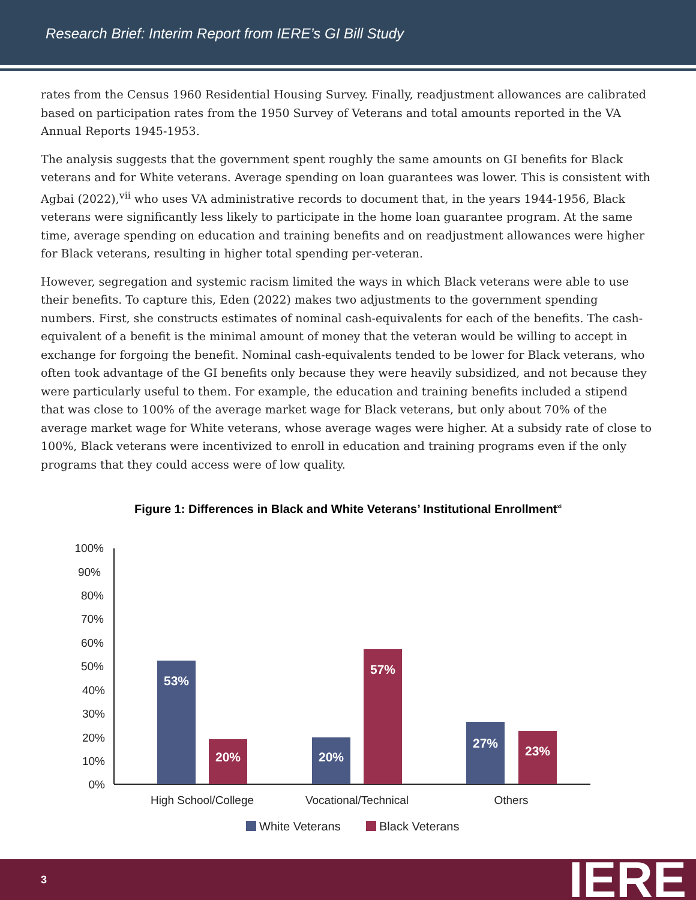Research Brief: Interim Report from IERE’s GI Bill Study
rates from the Census 1960 Residential Housing Survey. Finally, readjustment allowances are calibrated based on participation rates from the 1950 Survey of Veterans and total amounts reported in the VA Annual Reports 1945-1953.
The analysis suggests that the government spent roughly the same amounts on GI benefits for Black veterans and for White veterans. Average spending on loan guarantees was lower. This is consistent with Agbai (2022),<sup>vii</sup> who uses VA administrative records to document that, in the years 1944-1956, Black veterans were significantly less likely to participate in the home loan guarantee program. At the same time, average spending on education and training benefits and on readjustment allowances were higher for Black veterans, resulting in higher total spending per-veteran.
However, segregation and systemic racism limited the ways in which Black veterans were able to use their benefits. To capture this, Eden (2022) makes two adjustments to the government spending numbers. First, she constructs estimates of nominal cash-equivalents for each of the benefits. The cash-equivalent of a benefit is the minimal amount of money that the veteran would be willing to accept in exchange for forgoing the benefit. Nominal cash-equivalents tended to be lower for Black veterans, who often took advantage of the GI benefits only because they were heavily subsidized, and not because they were particularly useful to them. For example, the education and training benefits included a stipend that was close to 100% of the average market wage for Black veterans, but only about 70% of the average market wage for White veterans, whose average wages were higher. At a subsidy rate of close to 100%, Black veterans were incentivized to enroll in education and training programs even if the only programs that they could access were of low quality.
Figure 1: Differences in Black and White Veterans’ Institutional Enrollment<sup>xi</sup>
100%
90%
80%
70%
60%
50%
40%
30%
20%
10%
0%
53%
20%
20%
57%
27%
23%
High School/College
Vocational/Technical
Others
White Veterans
Black Veterans
3 IERE